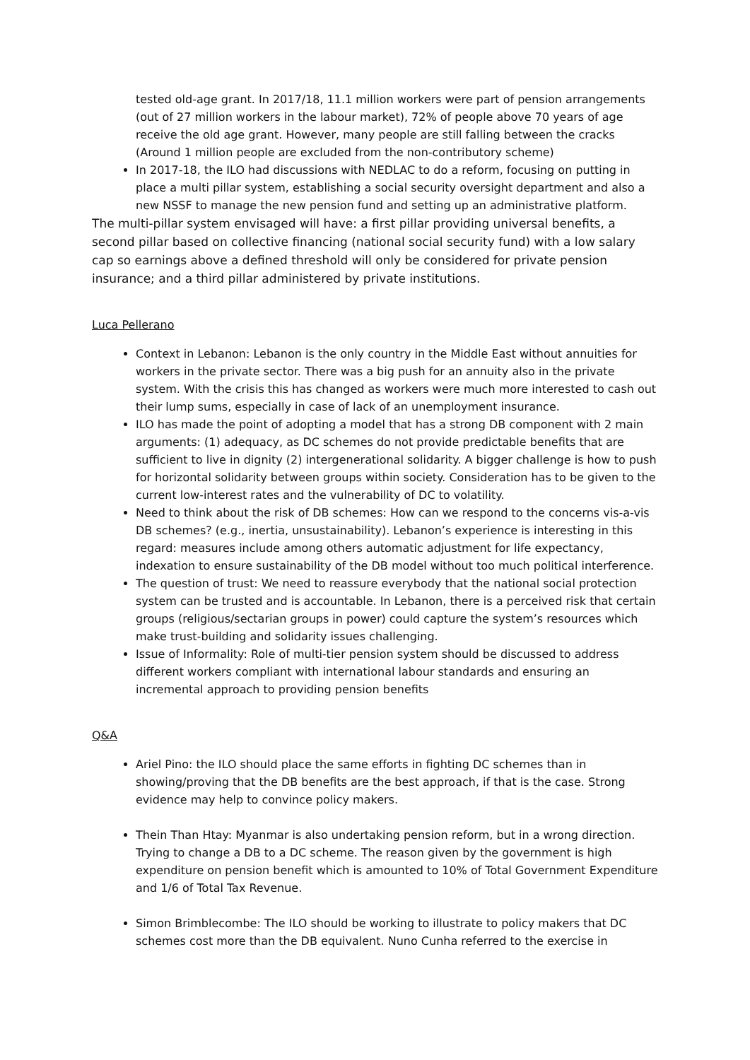tested old-age grant. In 2017/18, 11.1 million workers were part of pension arrangements (out of 27 million workers in the labour market), 72% of people above 70 years of age receive the old age grant. However, many people are still falling between the cracks (Around 1 million people are excluded from the non-contributory scheme)
In 2017-18, the ILO had discussions with NEDLAC to do a reform, focusing on putting in place a multi pillar system, establishing a social security oversight department and also a new NSSF to manage the new pension fund and setting up an administrative platform.
The multi-pillar system envisaged will have: a first pillar providing universal benefits, a second pillar based on collective financing (national social security fund) with a low salary cap so earnings above a defined threshold will only be considered for private pension insurance; and a third pillar administered by private institutions.
Luca Pellerano
Context in Lebanon: Lebanon is the only country in the Middle East without annuities for workers in the private sector. There was a big push for an annuity also in the private system. With the crisis this has changed as workers were much more interested to cash out their lump sums, especially in case of lack of an unemployment insurance.
ILO has made the point of adopting a model that has a strong DB component with 2 main arguments: (1) adequacy, as DC schemes do not provide predictable benefits that are sufficient to live in dignity (2) intergenerational solidarity. A bigger challenge is how to push for horizontal solidarity between groups within society. Consideration has to be given to the current low-interest rates and the vulnerability of DC to volatility.
Need to think about the risk of DB schemes: How can we respond to the concerns vis-a-vis DB schemes? (e.g., inertia, unsustainability). Lebanon’s experience is interesting in this regard: measures include among others automatic adjustment for life expectancy, indexation to ensure sustainability of the DB model without too much political interference.
The question of trust: We need to reassure everybody that the national social protection system can be trusted and is accountable. In Lebanon, there is a perceived risk that certain groups (religious/sectarian groups in power) could capture the system’s resources which make trust-building and solidarity issues challenging.
Issue of Informality: Role of multi-tier pension system should be discussed to address different workers compliant with international labour standards and ensuring an incremental approach to providing pension benefits
Q&A
Ariel Pino: the ILO should place the same efforts in fighting DC schemes than in showing/proving that the DB benefits are the best approach, if that is the case. Strong evidence may help to convince policy makers.
Thein Than Htay: Myanmar is also undertaking pension reform, but in a wrong direction. Trying to change a DB to a DC scheme. The reason given by the government is high expenditure on pension benefit which is amounted to 10% of Total Government Expenditure and 1/6 of Total Tax Revenue.
Simon Brimblecombe: The ILO should be working to illustrate to policy makers that DC schemes cost more than the DB equivalent. Nuno Cunha referred to the exercise in